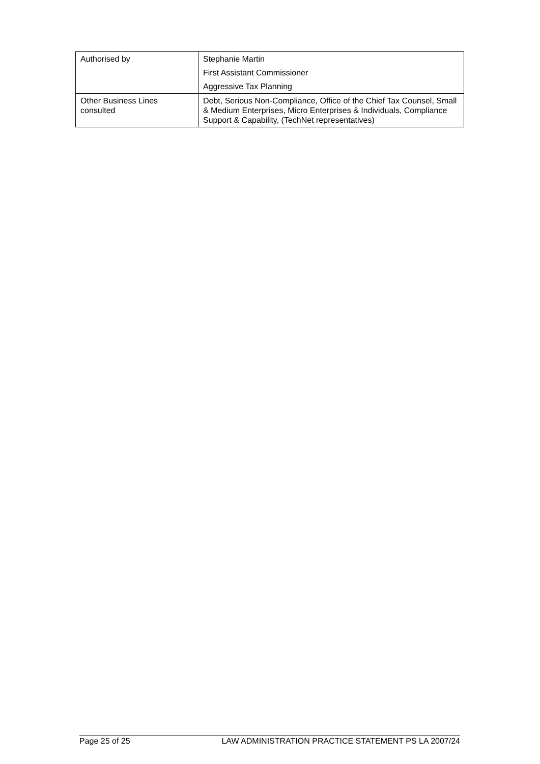| Authorised by | Stephanie Martin First Assistant Commissioner Aggressive Tax Planning |
| Other Business Lines consulted | Debt, Serious Non-Compliance, Office of the Chief Tax Counsel, Small & Medium Enterprises, Micro Enterprises & Individuals, Compliance Support & Capability, (TechNet representatives) |
Page 25 of 25 LAW ADMINISTRATION PRACTICE STATEMENT PS LA 2007/24